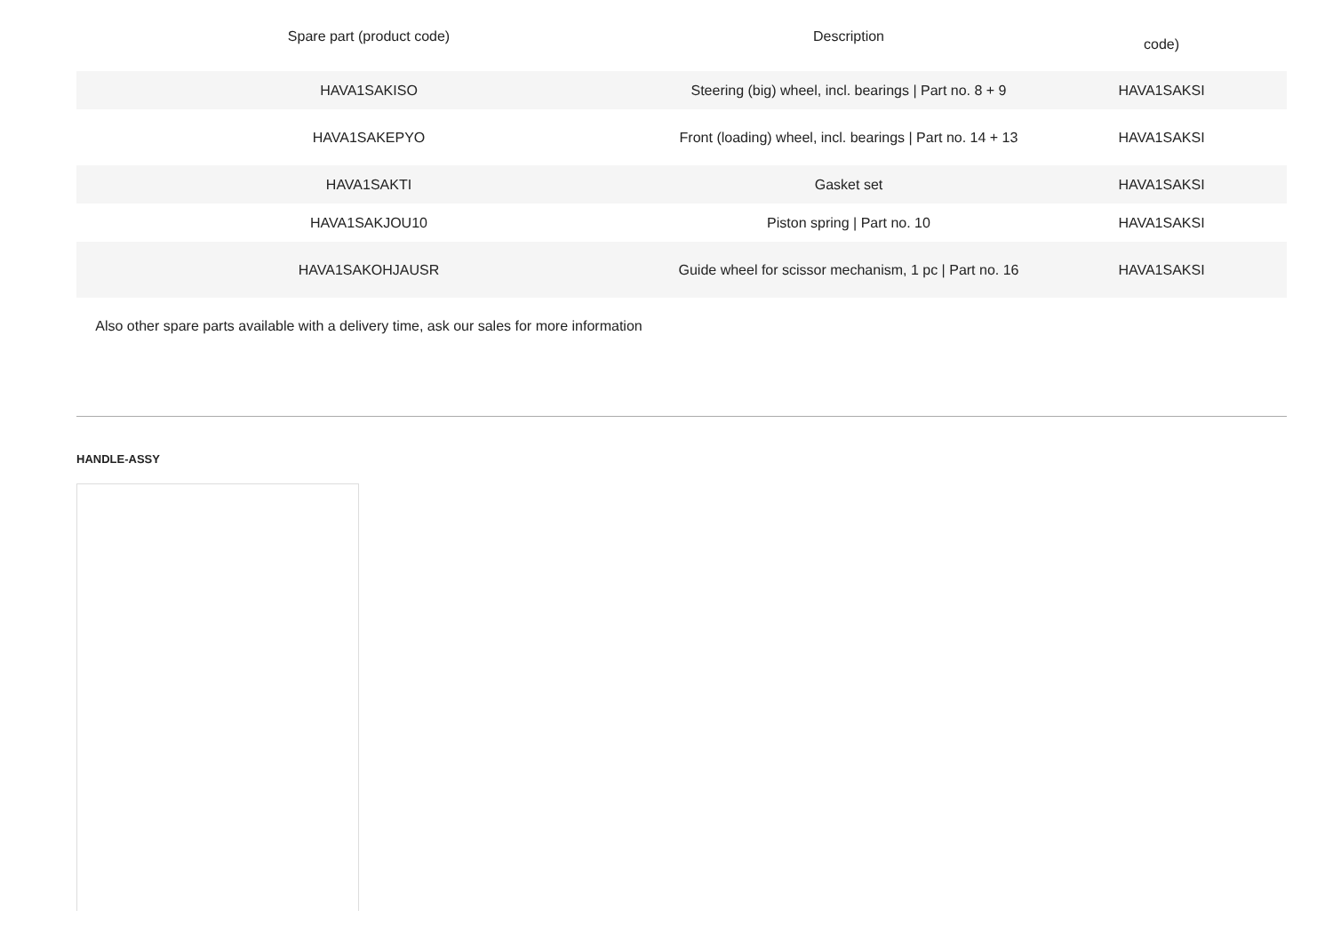| Spare part (product code) | Description | code) |
| --- | --- | --- |
| HAVA1SAKISO | Steering (big) wheel, incl. bearings / Part no. 8 + 9 | HAVA1SAKSI |
| HAVA1SAKEPYO | Front (loading) wheel, incl. bearings / Part no. 14 + 13 | HAVA1SAKSI |
| HAVA1SAKTI | Gasket set | HAVA1SAKSI |
| HAVA1SAKJOU10 | Piston spring / Part no. 10 | HAVA1SAKSI |
| HAVA1SAKOHJAUSR | Guide wheel for scissor mechanism, 1 pc / Part no. 16 | HAVA1SAKSI |
| Also other spare parts available with a delivery time, ask our sales for more information | | |
HANDLE-ASSY